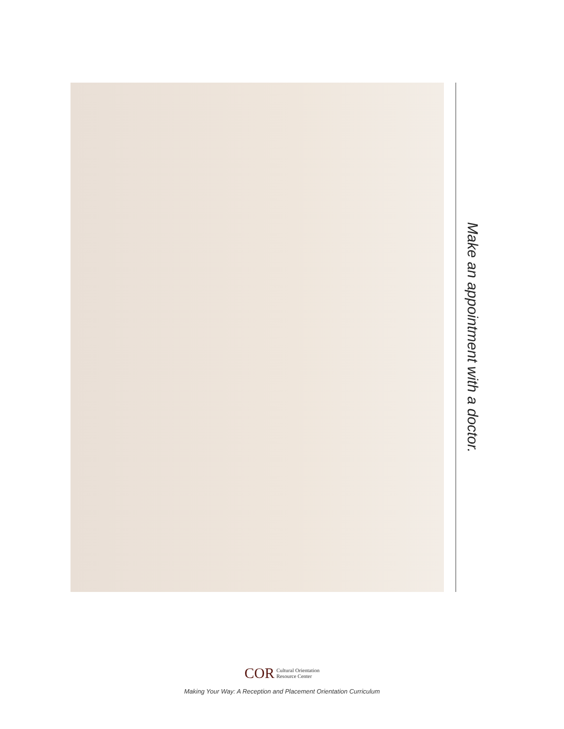Make an appointment with a doctor.
COR Cultural Orientation
Resource Center
Making Your Way: A Reception and Placement Orientation Curriculum